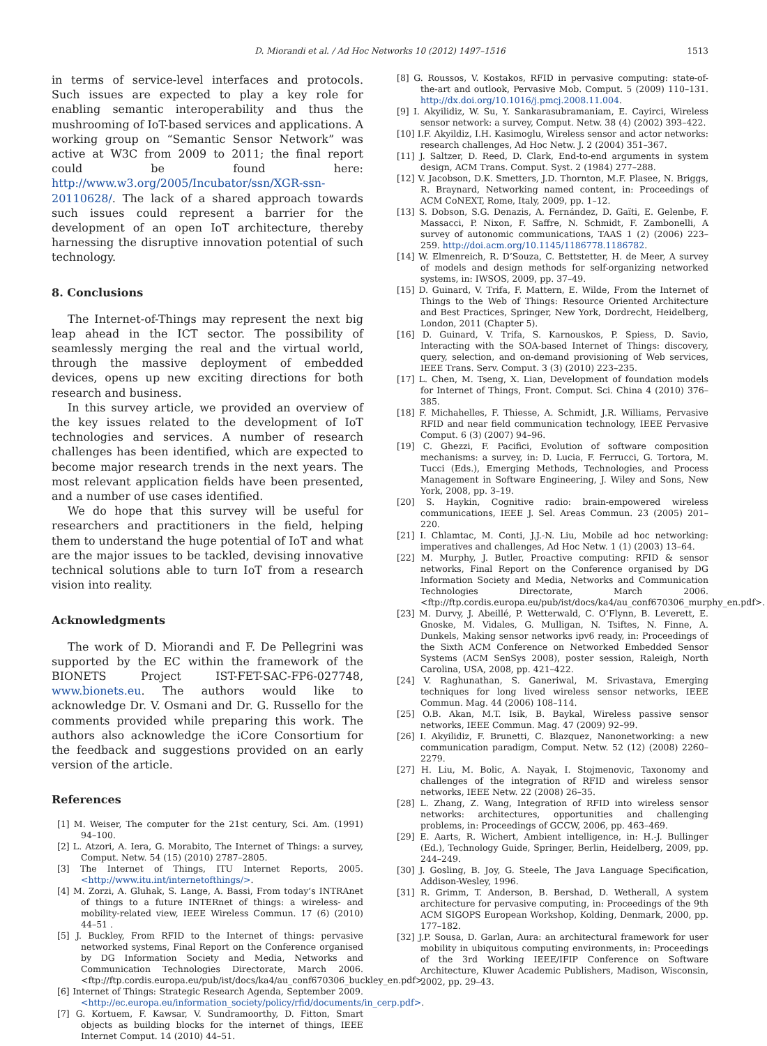D. Miorandi et al. / Ad Hoc Networks 10 (2012) 1497–1516 1513
in terms of service-level interfaces and protocols. Such issues are expected to play a key role for enabling semantic interoperability and thus the mushrooming of IoT-based services and applications. A working group on “Semantic Sensor Network” was active at W3C from 2009 to 2011; the final report could be found here: http://www.w3.org/2005/Incubator/ssn/XGR-ssn-20110628/. The lack of a shared approach towards such issues could represent a barrier for the development of an open IoT architecture, thereby harnessing the disruptive innovation potential of such technology.
8. Conclusions
The Internet-of-Things may represent the next big leap ahead in the ICT sector. The possibility of seamlessly merging the real and the virtual world, through the massive deployment of embedded devices, opens up new exciting directions for both research and business.
In this survey article, we provided an overview of the key issues related to the development of IoT technologies and services. A number of research challenges has been identified, which are expected to become major research trends in the next years. The most relevant application fields have been presented, and a number of use cases identified.
We do hope that this survey will be useful for researchers and practitioners in the field, helping them to understand the huge potential of IoT and what are the major issues to be tackled, devising innovative technical solutions able to turn IoT from a research vision into reality.
Acknowledgments
The work of D. Miorandi and F. De Pellegrini was supported by the EC within the framework of the BIONETS Project IST-FET-SAC-FP6-027748, www.bionets.eu. The authors would like to acknowledge Dr. V. Osmani and Dr. G. Russello for the comments provided while preparing this work. The authors also acknowledge the iCore Consortium for the feedback and suggestions provided on an early version of the article.
References
[1] M. Weiser, The computer for the 21st century, Sci. Am. (1991) 94–100.
[2] L. Atzori, A. Iera, G. Morabito, The Internet of Things: a survey, Comput. Netw. 54 (15) (2010) 2787–2805.
[3] The Internet of Things, ITU Internet Reports, 2005. <http://www.itu.int/internetofthings/>.
[4] M. Zorzi, A. Gluhak, S. Lange, A. Bassi, From today’s INTRAnet of things to a future INTERnet of things: a wireless- and mobility-related view, IEEE Wireless Commun. 17 (6) (2010) 44–51 .
[5] J. Buckley, From RFID to the Internet of things: pervasive networked systems, Final Report on the Conference organised by DG Information Society and Media, Networks and Communication Technologies Directorate, March 2006. <ftp://ftp.cordis.europa.eu/pub/ist/docs/ka4/au_conf670306_buckley_en.pdf>.
[6] Internet of Things: Strategic Research Agenda, September 2009. <http://ec.europa.eu/information_society/policy/rfid/documents/in_cerp.pdf>.
[7] G. Kortuem, F. Kawsar, V. Sundramoorthy, D. Fitton, Smart objects as building blocks for the internet of things, IEEE Internet Comput. 14 (2010) 44–51.
[8] G. Roussos, V. Kostakos, RFID in pervasive computing: state-of-the-art and outlook, Pervasive Mob. Comput. 5 (2009) 110–131. http://dx.doi.org/10.1016/j.pmcj.2008.11.004.
[9] I. Akyilidiz, W. Su, Y. Sankarasubramaniam, E. Cayirci, Wireless sensor network: a survey, Comput. Netw. 38 (4) (2002) 393–422.
[10] I.F. Akyildiz, I.H. Kasimoglu, Wireless sensor and actor networks: research challenges, Ad Hoc Netw. J. 2 (2004) 351–367.
[11] J. Saltzer, D. Reed, D. Clark, End-to-end arguments in system design, ACM Trans. Comput. Syst. 2 (1984) 277–288.
[12] V. Jacobson, D.K. Smetters, J.D. Thornton, M.F. Plasee, N. Briggs, R. Braynard, Networking named content, in: Proceedings of ACM CoNEXT, Rome, Italy, 2009, pp. 1–12.
[13] S. Dobson, S.G. Denazis, A. Fernández, D. Gaïti, E. Gelenbe, F. Massacci, P. Nixon, F. Saffre, N. Schmidt, F. Zambonelli, A survey of autonomic communications, TAAS 1 (2) (2006) 223–259. http://doi.acm.org/10.1145/1186778.1186782.
[14] W. Elmenreich, R. D’Souza, C. Bettstetter, H. de Meer, A survey of models and design methods for self-organizing networked systems, in: IWSOS, 2009, pp. 37–49.
[15] D. Guinard, V. Trifa, F. Mattern, E. Wilde, From the Internet of Things to the Web of Things: Resource Oriented Architecture and Best Practices, Springer, New York, Dordrecht, Heidelberg, London, 2011 (Chapter 5).
[16] D. Guinard, V. Trifa, S. Karnouskos, P. Spiess, D. Savio, Interacting with the SOA-based Internet of Things: discovery, query, selection, and on-demand provisioning of Web services, IEEE Trans. Serv. Comput. 3 (3) (2010) 223–235.
[17] L. Chen, M. Tseng, X. Lian, Development of foundation models for Internet of Things, Front. Comput. Sci. China 4 (2010) 376–385.
[18] F. Michahelles, F. Thiesse, A. Schmidt, J.R. Williams, Pervasive RFID and near field communication technology, IEEE Pervasive Comput. 6 (3) (2007) 94–96.
[19] C. Ghezzi, F. Pacifici, Evolution of software composition mechanisms: a survey, in: D. Lucia, F. Ferrucci, G. Tortora, M. Tucci (Eds.), Emerging Methods, Technologies, and Process Management in Software Engineering, J. Wiley and Sons, New York, 2008, pp. 3–19.
[20] S. Haykin, Cognitive radio: brain-empowered wireless communications, IEEE J. Sel. Areas Commun. 23 (2005) 201–220.
[21] I. Chlamtac, M. Conti, J.J.-N. Liu, Mobile ad hoc networking: imperatives and challenges, Ad Hoc Netw. 1 (1) (2003) 13–64.
[22] M. Murphy, J. Butler, Proactive computing: RFID & sensor networks, Final Report on the Conference organised by DG Information Society and Media, Networks and Communication Technologies Directorate, March 2006. <ftp://ftp.cordis.europa.eu/pub/ist/docs/ka4/au_conf670306_murphy_en.pdf>.
[23] M. Durvy, J. Abeillé, P. Wetterwald, C. O’Flynn, B. Leverett, E. Gnoske, M. Vidales, G. Mulligan, N. Tsiftes, N. Finne, A. Dunkels, Making sensor networks ipv6 ready, in: Proceedings of the Sixth ACM Conference on Networked Embedded Sensor Systems (ACM SenSys 2008), poster session, Raleigh, North Carolina, USA, 2008, pp. 421–422.
[24] V. Raghunathan, S. Ganeriwal, M. Srivastava, Emerging techniques for long lived wireless sensor networks, IEEE Commun. Mag. 44 (2006) 108–114.
[25] O.B. Akan, M.T. Isik, B. Baykal, Wireless passive sensor networks, IEEE Commun. Mag. 47 (2009) 92–99.
[26] I. Akyilidiz, F. Brunetti, C. Blazquez, Nanonetworking: a new communication paradigm, Comput. Netw. 52 (12) (2008) 2260–2279.
[27] H. Liu, M. Bolic, A. Nayak, I. Stojmenovic, Taxonomy and challenges of the integration of RFID and wireless sensor networks, IEEE Netw. 22 (2008) 26–35.
[28] L. Zhang, Z. Wang, Integration of RFID into wireless sensor networks: architectures, opportunities and challenging problems, in: Proceedings of GCCW, 2006, pp. 463–469.
[29] E. Aarts, R. Wichert, Ambient intelligence, in: H.-J. Bullinger (Ed.), Technology Guide, Springer, Berlin, Heidelberg, 2009, pp. 244–249.
[30] J. Gosling, B. Joy, G. Steele, The Java Language Specification, Addison-Wesley, 1996.
[31] R. Grimm, T. Anderson, B. Bershad, D. Wetherall, A system architecture for pervasive computing, in: Proceedings of the 9th ACM SIGOPS European Workshop, Kolding, Denmark, 2000, pp. 177–182.
[32] J.P. Sousa, D. Garlan, Aura: an architectural framework for user mobility in ubiquitous computing environments, in: Proceedings of the 3rd Working IEEE/IFIP Conference on Software Architecture, Kluwer Academic Publishers, Madison, Wisconsin, 2002, pp. 29–43.